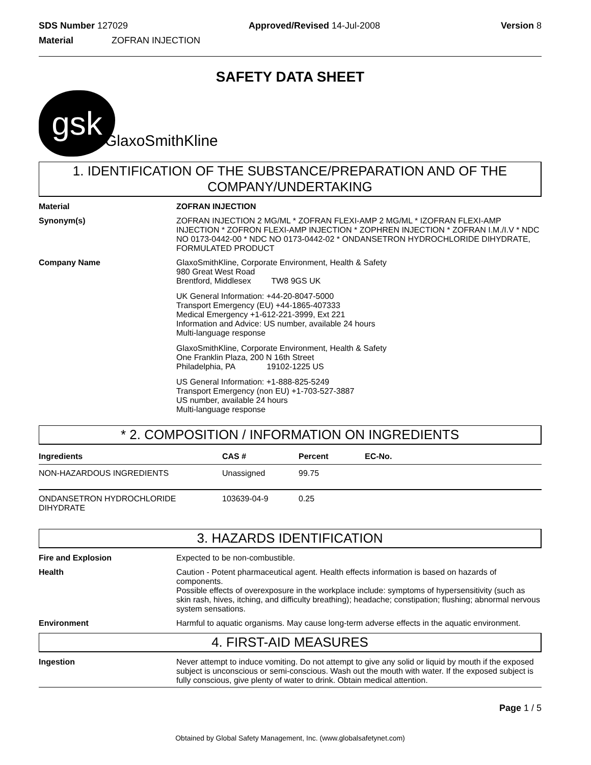SDS Number 127029 Approved/Revised 14-Jul-2008 Version 8
Material ZOFRAN INJECTION
SAFETY DATA SHEET
gsk
GlaxoSmithKline
1. IDENTIFICATION OF THE SUBSTANCE/PREPARATION AND OF THE COMPANY/UNDERTAKING
Material ZOFRAN INJECTION
Synonym(s) ZOFRAN INJECTION 2 MG/ML * ZOFRAN FLEXI-AMP 2 MG/ML * IZOFRAN FLEXI-AMP INJECTION * ZOFRON FLEXI-AMP INJECTION * ZOPHREN INJECTION * ZOFRAN I.M./I.V * NDC NO 0173-0442-00 * NDC NO 0173-0442-02 * ONDANSETRON HYDROCHLORIDE DIHYDRATE, FORMULATED PRODUCT
Company Name GlaxoSmithKline, Corporate Environment, Health & Safety
980 Great West Road
Brentford, Middlesex TW8 9GS UK
UK General Information: +44-20-8047-5000
Transport Emergency (EU) +44-1865-407333
Medical Emergency +1-612-221-3999, Ext 221
Information and Advice: US number, available 24 hours
Multi-language response
GlaxoSmithKline, Corporate Environment, Health & Safety
One Franklin Plaza, 200 N 16th Street
Philadelphia, PA 19102-1225 US
US General Information: +1-888-825-5249
Transport Emergency (non EU) +1-703-527-3887
US number, available 24 hours
Multi-language response
* 2. COMPOSITION / INFORMATION ON INGREDIENTS
| Ingredients | CAS # | Percent | EC-No. |
| --- | --- | --- | --- |
| NON-HAZARDOUS INGREDIENTS | Unassigned | 99.75 | |
| ONDANSETRON HYDROCHLORIDE DIHYDRATE | 103639-04-9 | 0.25 | |
3. HAZARDS IDENTIFICATION
Fire and Explosion Expected to be non-combustible.
Health Caution - Potent pharmaceutical agent. Health effects information is based on hazards of components.
Possible effects of overexposure in the workplace include: symptoms of hypersensitivity (such as skin rash, hives, itching, and difficulty breathing); headache; constipation; flushing; abnormal nervous system sensations.
Environment Harmful to aquatic organisms. May cause long-term adverse effects in the aquatic environment.
4. FIRST-AID MEASURES
Ingestion Never attempt to induce vomiting. Do not attempt to give any solid or liquid by mouth if the exposed subject is unconscious or semi-conscious. Wash out the mouth with water. If the exposed subject is fully conscious, give plenty of water to drink. Obtain medical attention.
Page 1 / 5
Obtained by Global Safety Management, Inc. (www.globalsafetynet.com)